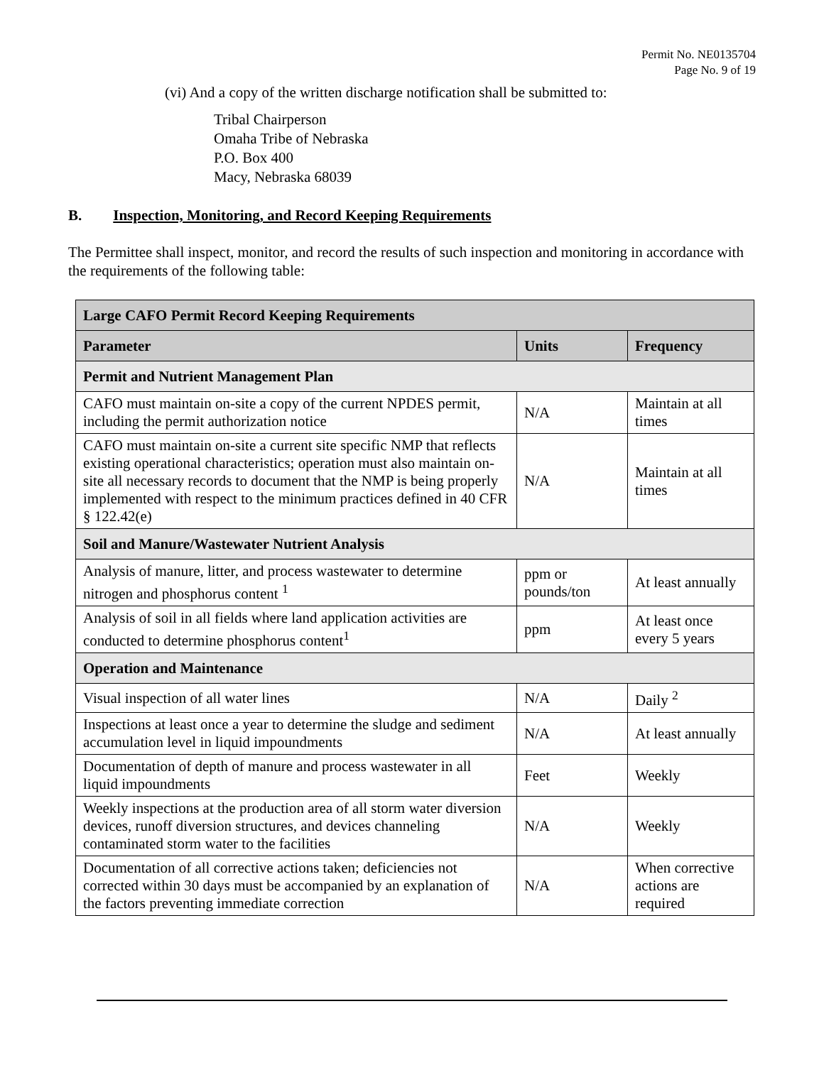Permit No. NE0135704
Page No. 9 of 19
(vi) And a copy of the written discharge notification shall be submitted to:
Tribal Chairperson
Omaha Tribe of Nebraska
P.O. Box 400
Macy, Nebraska 68039
B. Inspection, Monitoring, and Record Keeping Requirements
The Permittee shall inspect, monitor, and record the results of such inspection and monitoring in accordance with the requirements of the following table:
| Large CAFO Permit Record Keeping Requirements | | |
| --- | --- | --- |
| Parameter | Units | Frequency |
| Permit and Nutrient Management Plan | | |
| CAFO must maintain on-site a copy of the current NPDES permit, including the permit authorization notice | N/A | Maintain at all times |
| CAFO must maintain on-site a current site specific NMP that reflects existing operational characteristics; operation must also maintain on-site all necessary records to document that the NMP is being properly implemented with respect to the minimum practices defined in 40 CFR § 122.42(e) | N/A | Maintain at all times |
| Soil and Manure/Wastewater Nutrient Analysis | | |
| Analysis of manure, litter, and process wastewater to determine nitrogen and phosphorus content <sup>1</sup> | ppm or pounds/ton | At least annually |
| Analysis of soil in all fields where land application activities are conducted to determine phosphorus content<sup>1</sup> | ppm | At least once every 5 years |
| Operation and Maintenance | | |
| Visual inspection of all water lines | N/A | Daily <sup>2</sup> |
| Inspections at least once a year to determine the sludge and sediment accumulation level in liquid impoundments | N/A | At least annually |
| Documentation of depth of manure and process wastewater in all liquid impoundments | Feet | Weekly |
| Weekly inspections at the production area of all storm water diversion devices, runoff diversion structures, and devices channeling contaminated storm water to the facilities | N/A | Weekly |
| Documentation of all corrective actions taken; deficiencies not corrected within 30 days must be accompanied by an explanation of the factors preventing immediate correction | N/A | When corrective actions are required |